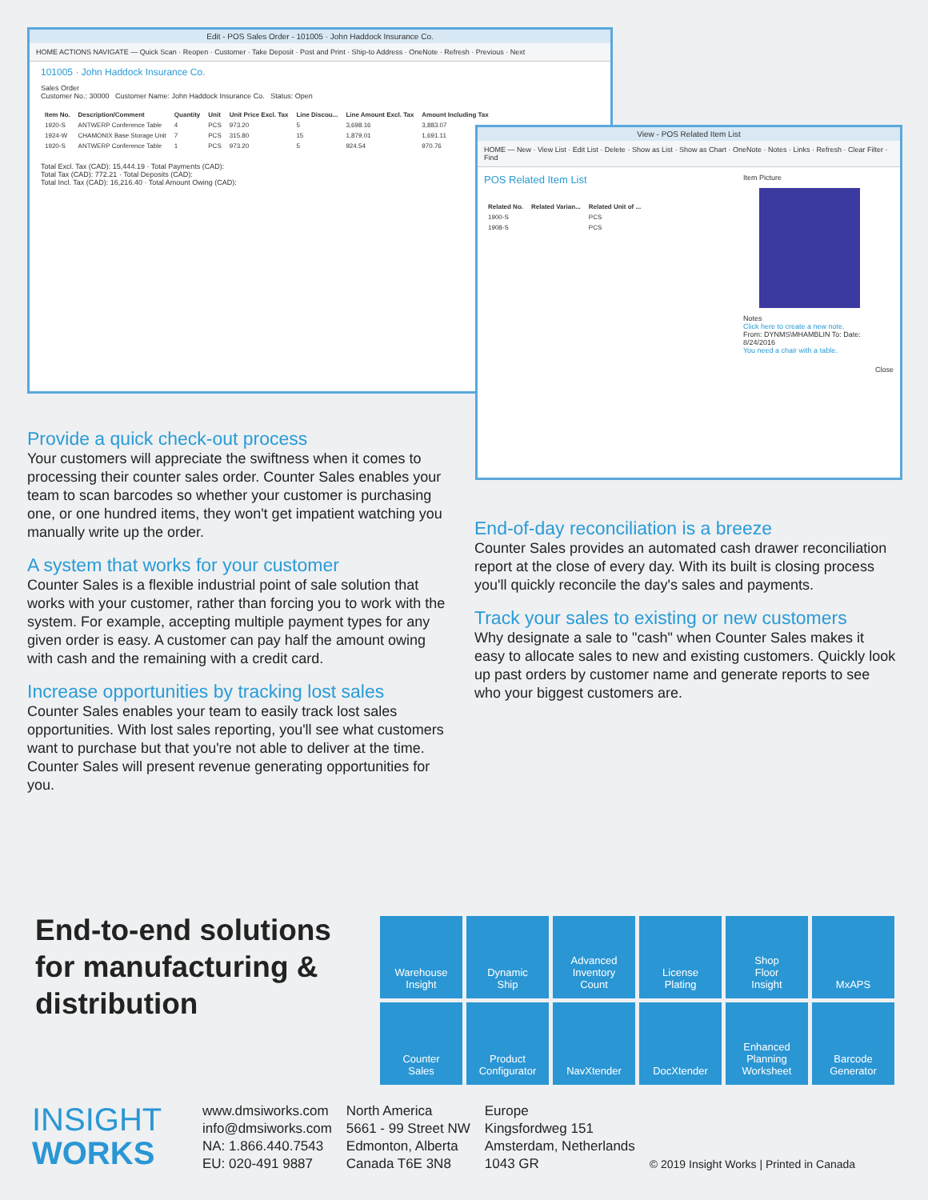Edit - POS Sales Order - 101005 · John Haddock Insurance Co.
HOME ACTIONS NAVIGATE — Quick Scan · Reopen · Customer · Take Deposit · Post and Print · Ship-to Address · OneNote · Refresh · Previous · Next
101005 · John Haddock Insurance Co.
Sales Order
Customer No.: 30000 Customer Name: John Haddock Insurance Co. Status: Open
| Item No. | Description/Comment | Quantity | Unit | Unit Price Excl. Tax | Line Discou... | Line Amount Excl. Tax | Amount Including Tax |
| --- | --- | --- | --- | --- | --- | --- | --- |
| 1920-S | ANTWERP Conference Table | 4 | PCS | 973.20 | 5 | 3,698.16 | 3,883.07 |
| 1924-W | CHAMONIX Base Storage Unit | 7 | PCS | 315.80 | 15 | 1,879.01 | 1,691.11 |
| 1920-S | ANTWERP Conference Table | 1 | PCS | 973.20 | 5 | 924.54 | 970.76 |
Total Excl. Tax (CAD): 15,444.19 · Total Payments (CAD):
Total Tax (CAD): 772.21 · Total Deposits (CAD):
Total Incl. Tax (CAD): 16,216.40 · Total Amount Owing (CAD):
View - POS Related Item List
HOME — New · View List · Edit List · Delete · Show as List · Show as Chart · OneNote · Notes · Links · Refresh · Clear Filter · Find
POS Related Item List
| Related No. | Related Varian... | Related Unit of ... |
| --- | --- | --- |
| 1900-S | | PCS |
| 1908-S | | PCS |
Item Picture
Notes
Click here to create a new note.
From: DYNMS\MHAMBLIN To: Date: 8/24/2016
You need a chair with a table.
Close
Provide a quick check-out process
Your customers will appreciate the swiftness when it comes to processing their counter sales order. Counter Sales enables your team to scan barcodes so whether your customer is purchasing one, or one hundred items, they won't get impatient watching you manually write up the order.
A system that works for your customer
Counter Sales is a flexible industrial point of sale solution that works with your customer, rather than forcing you to work with the system. For example, accepting multiple payment types for any given order is easy. A customer can pay half the amount owing with cash and the remaining with a credit card.
Increase opportunities by tracking lost sales
Counter Sales enables your team to easily track lost sales opportunities. With lost sales reporting, you'll see what customers want to purchase but that you're not able to deliver at the time. Counter Sales will present revenue generating opportunities for you.
End-of-day reconciliation is a breeze
Counter Sales provides an automated cash drawer reconciliation report at the close of every day. With its built is closing process you'll quickly reconcile the day's sales and payments.
Track your sales to existing or new customers
Why designate a sale to "cash" when Counter Sales makes it easy to allocate sales to new and existing customers. Quickly look up past orders by customer name and generate reports to see who your biggest customers are.
End-to-end solutions
for manufacturing &
distribution
Warehouse
Insight
Dynamic
Ship
Advanced
Inventory
Count
License
Plating
Shop
Floor
Insight
MxAPS
Counter
Sales
Product
Configurator
NavXtender
DocXtender
Enhanced
Planning
Worksheet
Barcode
Generator
INSIGHT
WORKS
www.dmsiworks.com
info@dmsiworks.com
NA: 1.866.440.7543
EU: 020-491 9887
North America
5661 - 99 Street NW
Edmonton, Alberta
Canada T6E 3N8
Europe
Kingsfordweg 151
Amsterdam, Netherlands
1043 GR
© 2019 Insight Works | Printed in Canada